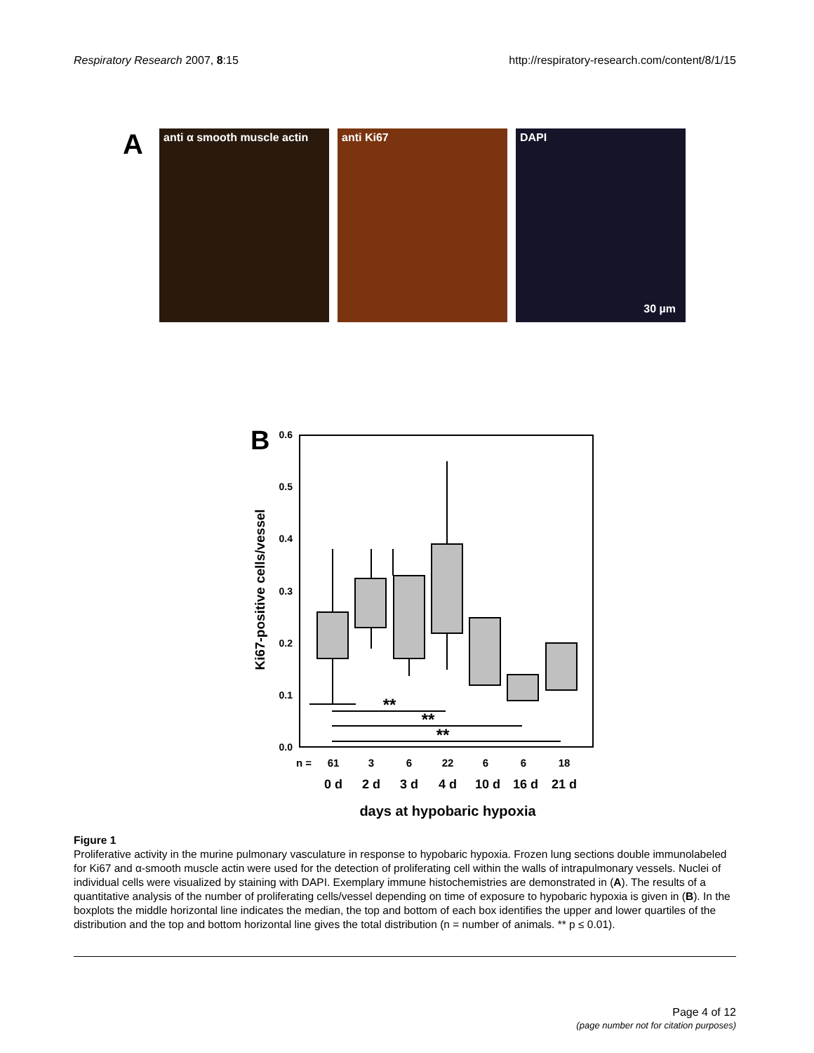Respiratory Research 2007, 8:15 http://respiratory-research.com/content/8/1/15
A
anti α smooth muscle actin
anti Ki67 DAPI
30 µm
B
0.6
0.5
0.4
0.3
0.2
0.1
0.0
Ki67-positive cells/vessel
**
**
**
n =
61
3
6
22
6
6
18
0 d
2 d
3 d
4 d
10 d
16 d
21 d
days at hypobaric hypoxia
Figure 1
Proliferative activity in the murine pulmonary vasculature in response to hypobaric hypoxia. Frozen lung sections double immunolabeled for Ki67 and α-smooth muscle actin were used for the detection of proliferating cell within the walls of intrapulmonary vessels. Nuclei of individual cells were visualized by staining with DAPI. Exemplary immune histochemistries are demonstrated in (A). The results of a quantitative analysis of the number of proliferating cells/vessel depending on time of exposure to hypobaric hypoxia is given in (B). In the boxplots the middle horizontal line indicates the median, the top and bottom of each box identifies the upper and lower quartiles of the distribution and the top and bottom horizontal line gives the total distribution (n = number of animals. ** p ≤ 0.01).
Page 4 of 12
(page number not for citation purposes)